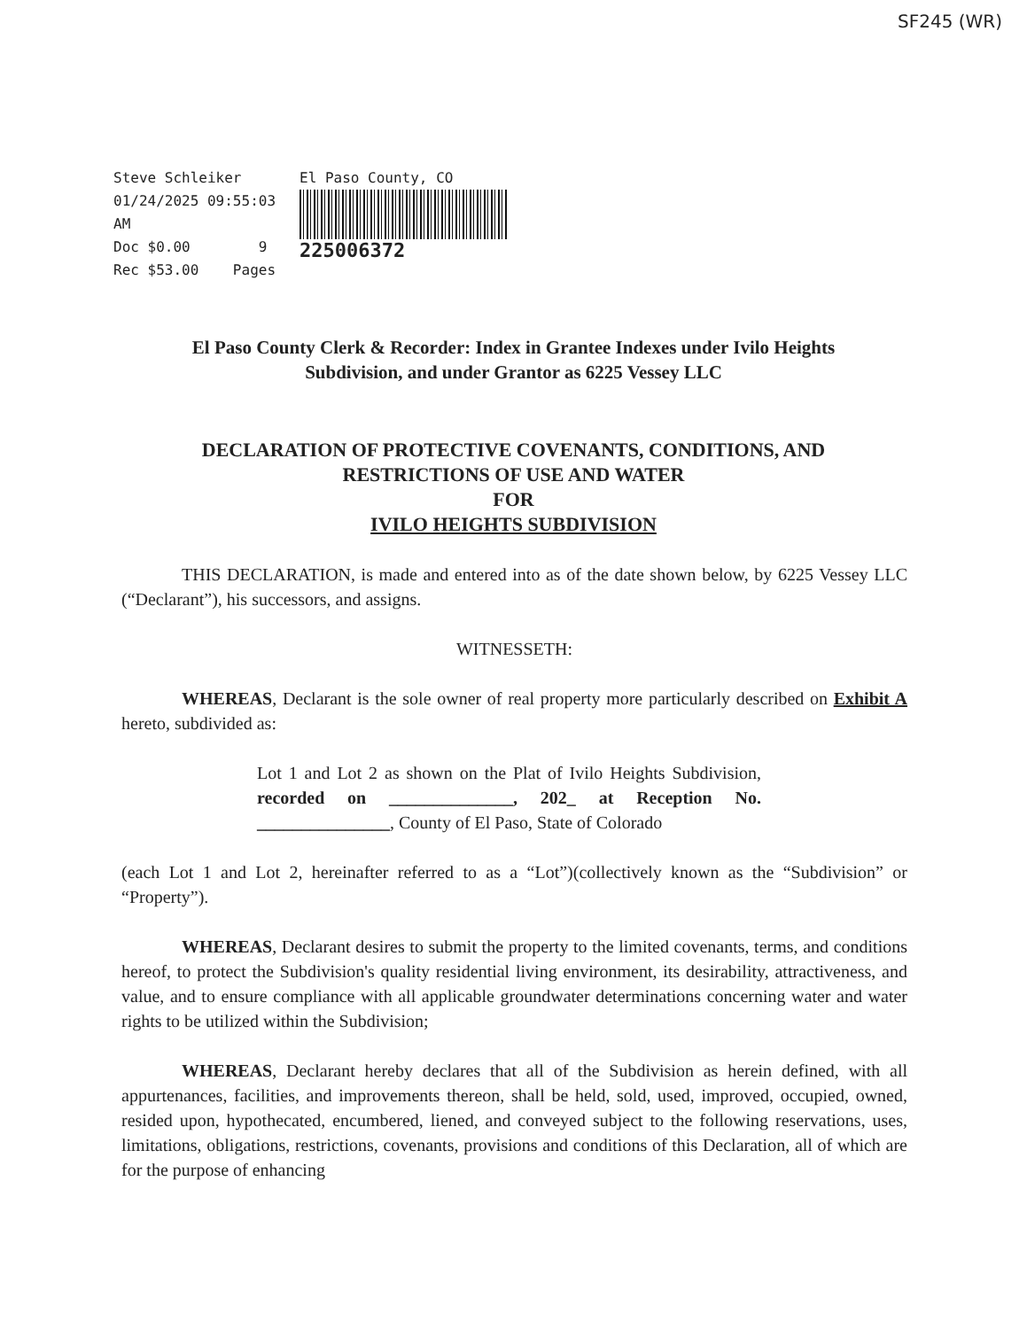SF245 (WR)
Steve Schleiker
01/24/2025 09:55:03 AM
Doc $0.00 9
Rec $53.00 Pages
El Paso County, CO
225006372
El Paso County Clerk & Recorder: Index in Grantee Indexes under Ivilo Heights
Subdivision, and under Grantor as 6225 Vessey LLC
DECLARATION OF PROTECTIVE COVENANTS, CONDITIONS, AND
RESTRICTIONS OF USE AND WATER
FOR
IVILO HEIGHTS SUBDIVISION
THIS DECLARATION, is made and entered into as of the date shown below, by 6225 Vessey LLC (“Declarant”), his successors, and assigns.
WITNESSETH:
WHEREAS, Declarant is the sole owner of real property more particularly described on Exhibit A hereto, subdivided as:
Lot 1 and Lot 2 as shown on the Plat of Ivilo Heights Subdivision, recorded on ______________, 202_ at Reception No. _______________, County of El Paso, State of Colorado
(each Lot 1 and Lot 2, hereinafter referred to as a “Lot”)(collectively known as the “Subdivision” or “Property”).
WHEREAS, Declarant desires to submit the property to the limited covenants, terms, and conditions hereof, to protect the Subdivision's quality residential living environment, its desirability, attractiveness, and value, and to ensure compliance with all applicable groundwater determinations concerning water and water rights to be utilized within the Subdivision;
WHEREAS, Declarant hereby declares that all of the Subdivision as herein defined, with all appurtenances, facilities, and improvements thereon, shall be held, sold, used, improved, occupied, owned, resided upon, hypothecated, encumbered, liened, and conveyed subject to the following reservations, uses, limitations, obligations, restrictions, covenants, provisions and conditions of this Declaration, all of which are for the purpose of enhancing